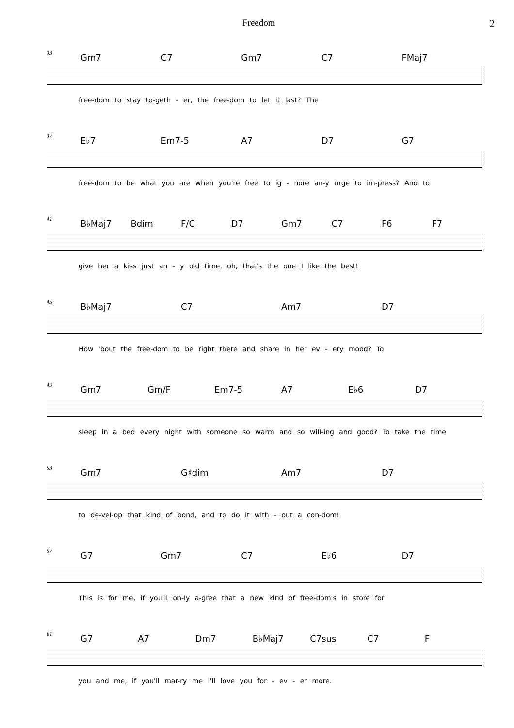Freedom 2
33
Gm7 C7 Gm7 C7 FMaj7
free-dom to stay to-geth - er, the free-dom to let it last? The
37
E♭7 Em7-5 A7 D7 G7
free-dom to be what you are when you're free to ig - nore an-y urge to im-press? And to
41
B♭Maj7 Bdim F/C D7 Gm7 C7 F6 F7
give her a kiss just an - y old time, oh, that's the one I like the best!
45
B♭Maj7 C7 Am7 D7
How 'bout the free-dom to be right there and share in her ev - ery mood? To
49
Gm7 Gm/F Em7-5 A7 E♭6 D7
sleep in a bed every night with someone so warm and so will-ing and good? To take the time
53
Gm7 G♯dim Am7 D7
to de-vel-op that kind of bond, and to do it with - out a con-dom!
57
G7 Gm7 C7 E♭6 D7
This is for me, if you'll on-ly a-gree that a new kind of free-dom's in store for
61
G7 A7 Dm7 B♭Maj7 C7sus C7 F
you and me, if you'll mar-ry me I'll love you for - ev - er more.